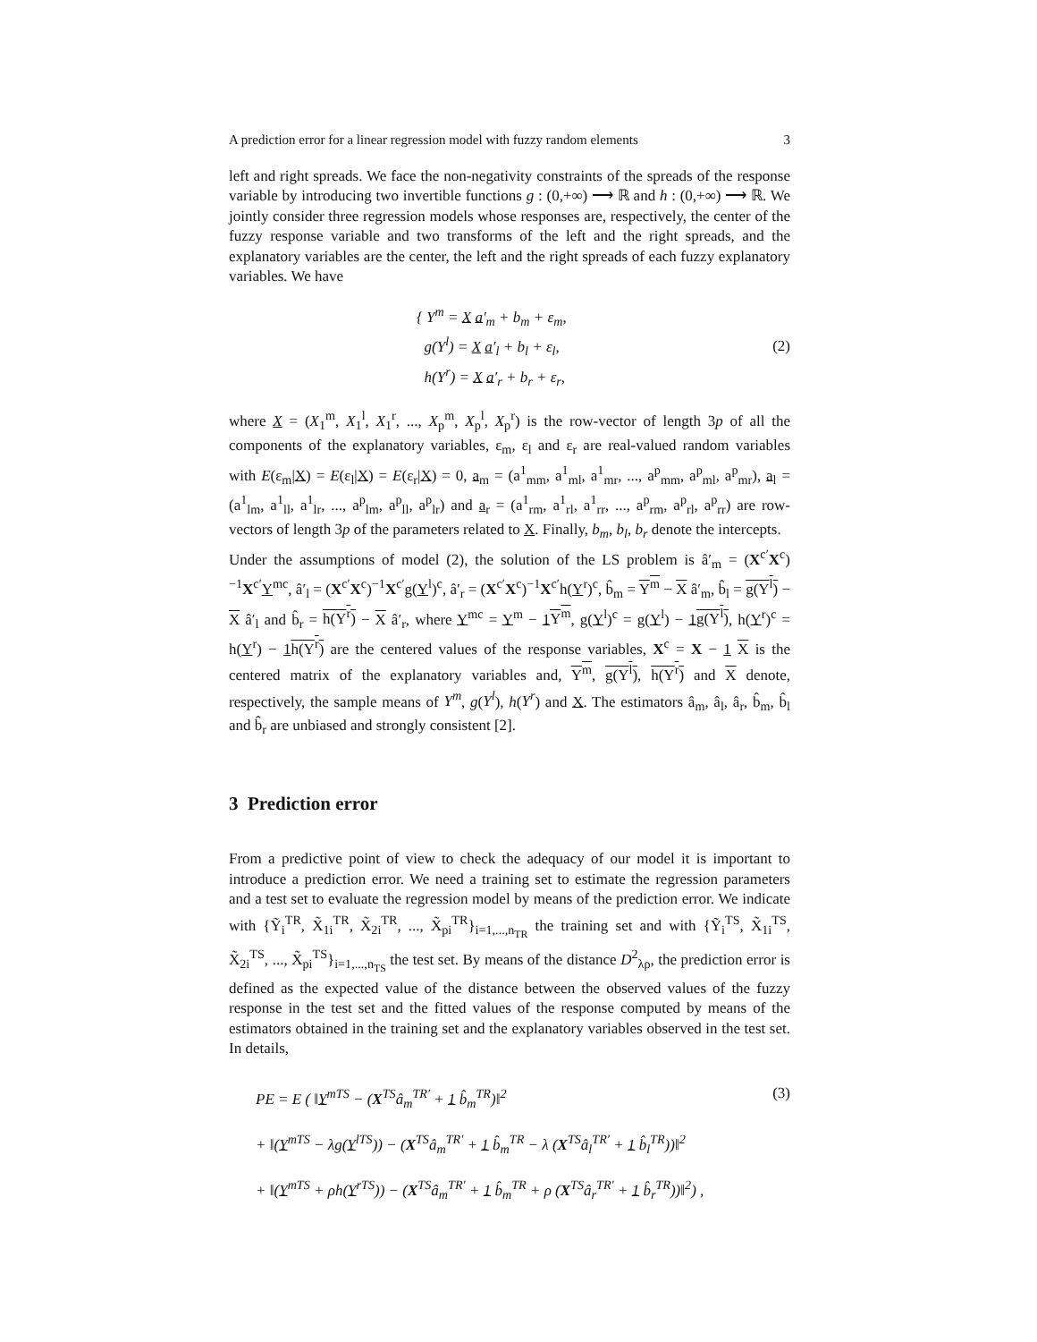A prediction error for a linear regression model with fuzzy random elements 3
left and right spreads. We face the non-negativity constraints of the spreads of the response variable by introducing two invertible functions g : (0,+∞) ⟶ ℝ and h : (0,+∞) ⟶ ℝ. We jointly consider three regression models whose responses are, respectively, the center of the fuzzy response variable and two transforms of the left and the right spreads, and the explanatory variables are the center, the left and the right spreads of each fuzzy explanatory variables. We have
{ Y<sup>m</sup> = X a′<sub>m</sub> + b<sub>m</sub> + ε<sub>m</sub>,
g(Y<sup>l</sup>) = X a′<sub>l</sub> + b<sub>l</sub> + ε<sub>l</sub>,
h(Y<sup>r</sup>) = X a′<sub>r</sub> + b<sub>r</sub> + ε<sub>r</sub>,
(2)
where X = (X<sub>1</sub><sup>m</sup>, X<sub>1</sub><sup>l</sup>, X<sub>1</sub><sup>r</sup>, ..., X<sub>p</sub><sup>m</sup>, X<sub>p</sub><sup>l</sup>, X<sub>p</sub><sup>r</sup>) is the row-vector of length 3p of all the components of the explanatory variables, ε<sub>m</sub>, ε<sub>l</sub> and ε<sub>r</sub> are real-valued random variables with E(ε<sub>m</sub>|X) = E(ε<sub>l</sub>|X) = E(ε<sub>r</sub>|X) = 0, a<sub>m</sub> = (a<sup>1</sup><sub>mm</sub>, a<sup>1</sup><sub>ml</sub>, a<sup>1</sup><sub>mr</sub>, ..., a<sup>p</sup><sub>mm</sub>, a<sup>p</sup><sub>ml</sub>, a<sup>p</sup><sub>mr</sub>), a<sub>l</sub> = (a<sup>1</sup><sub>lm</sub>, a<sup>1</sup><sub>ll</sub>, a<sup>1</sup><sub>lr</sub>, ..., a<sup>p</sup><sub>lm</sub>, a<sup>p</sup><sub>ll</sub>, a<sup>p</sup><sub>lr</sub>) and a<sub>r</sub> = (a<sup>1</sup><sub>rm</sub>, a<sup>1</sup><sub>rl</sub>, a<sup>1</sup><sub>rr</sub>, ..., a<sup>p</sup><sub>rm</sub>, a<sup>p</sup><sub>rl</sub>, a<sup>p</sup><sub>rr</sub>) are row-vectors of length 3p of the parameters related to X. Finally, b<sub>m</sub>, b<sub>l</sub>, b<sub>r</sub> denote the intercepts.
Under the assumptions of model (2), the solution of the LS problem is â′<sub>m</sub> = (X<sup>c′</sup>X<sup>c</sup>)<sup>−1</sup>X<sup>c′</sup>Y<sup>mc</sup>, â′<sub>l</sub> = (X<sup>c′</sup>X<sup>c</sup>)<sup>−1</sup>X<sup>c′</sup>g(Y<sup>l</sup>)<sup>c</sup>, â′<sub>r</sub> = (X<sup>c′</sup>X<sup>c</sup>)<sup>−1</sup>X<sup>c′</sup>h(Y<sup>r</sup>)<sup>c</sup>, b̂<sub>m</sub> = Y<sup>m</sup> − X â′<sub>m</sub>, b̂<sub>l</sub> = g(Y<sup>l</sup>) − X â′<sub>l</sub> and b̂<sub>r</sub> = h(Y<sup>r</sup>) − X â′<sub>r</sub>, where Y<sup>mc</sup> = Y<sup>m</sup> − 1 Y<sup>m</sup>, g(Y<sup>l</sup>)<sup>c</sup> = g(Y<sup>l</sup>) − 1 g(Y<sup>l</sup>), h(Y<sup>r</sup>)<sup>c</sup> = h(Y<sup>r</sup>) − 1 h(Y<sup>r</sup>) are the centered values of the response variables, X<sup>c</sup> = X − 1 X is the centered matrix of the explanatory variables and, Y<sup>m</sup>, g(Y<sup>l</sup>), h(Y<sup>r</sup>) and X denote, respectively, the sample means of Y<sup>m</sup>, g(Y<sup>l</sup>), h(Y<sup>r</sup>) and X. The estimators â<sub>m</sub>, â<sub>l</sub>, â<sub>r</sub>, b̂<sub>m</sub>, b̂<sub>l</sub> and b̂<sub>r</sub> are unbiased and strongly consistent [2].
3 Prediction error
From a predictive point of view to check the adequacy of our model it is important to introduce a prediction error. We need a training set to estimate the regression parameters and a test set to evaluate the regression model by means of the prediction error. We indicate with {Ỹ<sub>i</sub><sup>TR</sup>, X̃<sub>1i</sub><sup>TR</sup>, X̃<sub>2i</sub><sup>TR</sup>, ..., X̃<sub>pi</sub><sup>TR</sup>}<sub>i=1,...,n<sub>TR</sub></sub> the training set and with {Ỹ<sub>i</sub><sup>TS</sup>, X̃<sub>1i</sub><sup>TS</sup>, X̃<sub>2i</sub><sup>TS</sup>, ..., X̃<sub>pi</sub><sup>TS</sup>}<sub>i=1,...,n<sub>TS</sub></sub> the test set. By means of the distance D<sup>2</sup><sub>λρ</sub>, the prediction error is defined as the expected value of the distance between the observed values of the fuzzy response in the test set and the fitted values of the response computed by means of the estimators obtained in the training set and the explanatory variables observed in the test set. In details,
PE = E ( ‖Y<sup>mTS</sup> − (X<sup>TS</sup>â<sub>m</sub><sup>TR′</sup> + 1 b̂<sub>m</sub><sup>TR</sup>)‖<sup>2</sup> (3)
+ ‖(Y<sup>mTS</sup> − λg(Y<sup>lTS</sup>)) − (X<sup>TS</sup>â<sub>m</sub><sup>TR′</sup> + 1 b̂<sub>m</sub><sup>TR</sup> − λ (X<sup>TS</sup>â<sub>l</sub><sup>TR′</sup> + 1 b̂<sub>l</sub><sup>TR</sup>))‖<sup>2</sup>
+ ‖(Y<sup>mTS</sup> + ρh(Y<sup>rTS</sup>)) − (X<sup>TS</sup>â<sub>m</sub><sup>TR′</sup> + 1 b̂<sub>m</sub><sup>TR</sup> + ρ (X<sup>TS</sup>â<sub>r</sub><sup>TR′</sup> + 1 b̂<sub>r</sub><sup>TR</sup>))‖<sup>2</sup>) ,